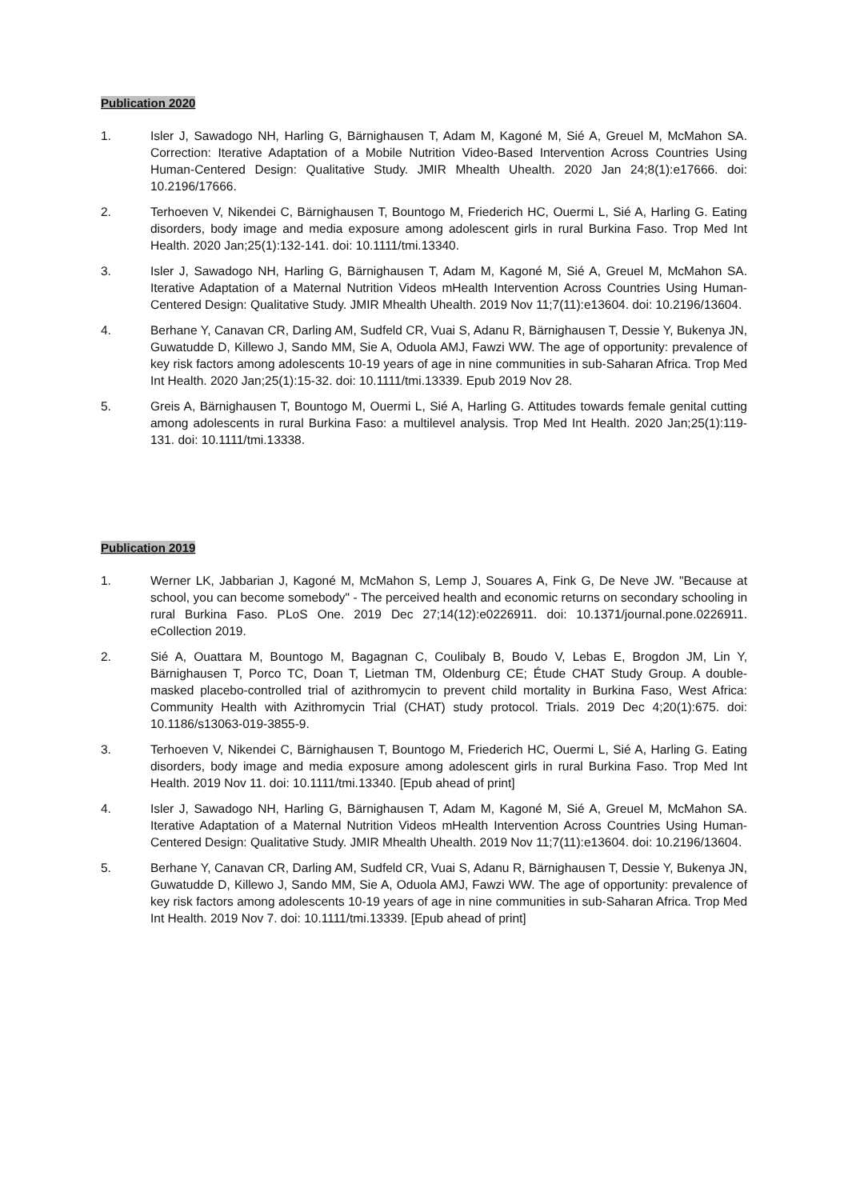Publication 2020
1. Isler J, Sawadogo NH, Harling G, Bärnighausen T, Adam M, Kagoné M, Sié A, Greuel M, McMahon SA. Correction: Iterative Adaptation of a Mobile Nutrition Video-Based Intervention Across Countries Using Human-Centered Design: Qualitative Study. JMIR Mhealth Uhealth. 2020 Jan 24;8(1):e17666. doi: 10.2196/17666.
2. Terhoeven V, Nikendei C, Bärnighausen T, Bountogo M, Friederich HC, Ouermi L, Sié A, Harling G. Eating disorders, body image and media exposure among adolescent girls in rural Burkina Faso. Trop Med Int Health. 2020 Jan;25(1):132-141. doi: 10.1111/tmi.13340.
3. Isler J, Sawadogo NH, Harling G, Bärnighausen T, Adam M, Kagoné M, Sié A, Greuel M, McMahon SA. Iterative Adaptation of a Maternal Nutrition Videos mHealth Intervention Across Countries Using Human-Centered Design: Qualitative Study. JMIR Mhealth Uhealth. 2019 Nov 11;7(11):e13604. doi: 10.2196/13604.
4. Berhane Y, Canavan CR, Darling AM, Sudfeld CR, Vuai S, Adanu R, Bärnighausen T, Dessie Y, Bukenya JN, Guwatudde D, Killewo J, Sando MM, Sie A, Oduola AMJ, Fawzi WW. The age of opportunity: prevalence of key risk factors among adolescents 10-19 years of age in nine communities in sub-Saharan Africa. Trop Med Int Health. 2020 Jan;25(1):15-32. doi: 10.1111/tmi.13339. Epub 2019 Nov 28.
5. Greis A, Bärnighausen T, Bountogo M, Ouermi L, Sié A, Harling G. Attitudes towards female genital cutting among adolescents in rural Burkina Faso: a multilevel analysis. Trop Med Int Health. 2020 Jan;25(1):119-131. doi: 10.1111/tmi.13338.
Publication 2019
1. Werner LK, Jabbarian J, Kagoné M, McMahon S, Lemp J, Souares A, Fink G, De Neve JW. "Because at school, you can become somebody" - The perceived health and economic returns on secondary schooling in rural Burkina Faso. PLoS One. 2019 Dec 27;14(12):e0226911. doi: 10.1371/journal.pone.0226911. eCollection 2019.
2. Sié A, Ouattara M, Bountogo M, Bagagnan C, Coulibaly B, Boudo V, Lebas E, Brogdon JM, Lin Y, Bärnighausen T, Porco TC, Doan T, Lietman TM, Oldenburg CE; Étude CHAT Study Group. A double-masked placebo-controlled trial of azithromycin to prevent child mortality in Burkina Faso, West Africa: Community Health with Azithromycin Trial (CHAT) study protocol. Trials. 2019 Dec 4;20(1):675. doi: 10.1186/s13063-019-3855-9.
3. Terhoeven V, Nikendei C, Bärnighausen T, Bountogo M, Friederich HC, Ouermi L, Sié A, Harling G. Eating disorders, body image and media exposure among adolescent girls in rural Burkina Faso. Trop Med Int Health. 2019 Nov 11. doi: 10.1111/tmi.13340. [Epub ahead of print]
4. Isler J, Sawadogo NH, Harling G, Bärnighausen T, Adam M, Kagoné M, Sié A, Greuel M, McMahon SA. Iterative Adaptation of a Maternal Nutrition Videos mHealth Intervention Across Countries Using Human-Centered Design: Qualitative Study. JMIR Mhealth Uhealth. 2019 Nov 11;7(11):e13604. doi: 10.2196/13604.
5. Berhane Y, Canavan CR, Darling AM, Sudfeld CR, Vuai S, Adanu R, Bärnighausen T, Dessie Y, Bukenya JN, Guwatudde D, Killewo J, Sando MM, Sie A, Oduola AMJ, Fawzi WW. The age of opportunity: prevalence of key risk factors among adolescents 10-19 years of age in nine communities in sub-Saharan Africa. Trop Med Int Health. 2019 Nov 7. doi: 10.1111/tmi.13339. [Epub ahead of print]